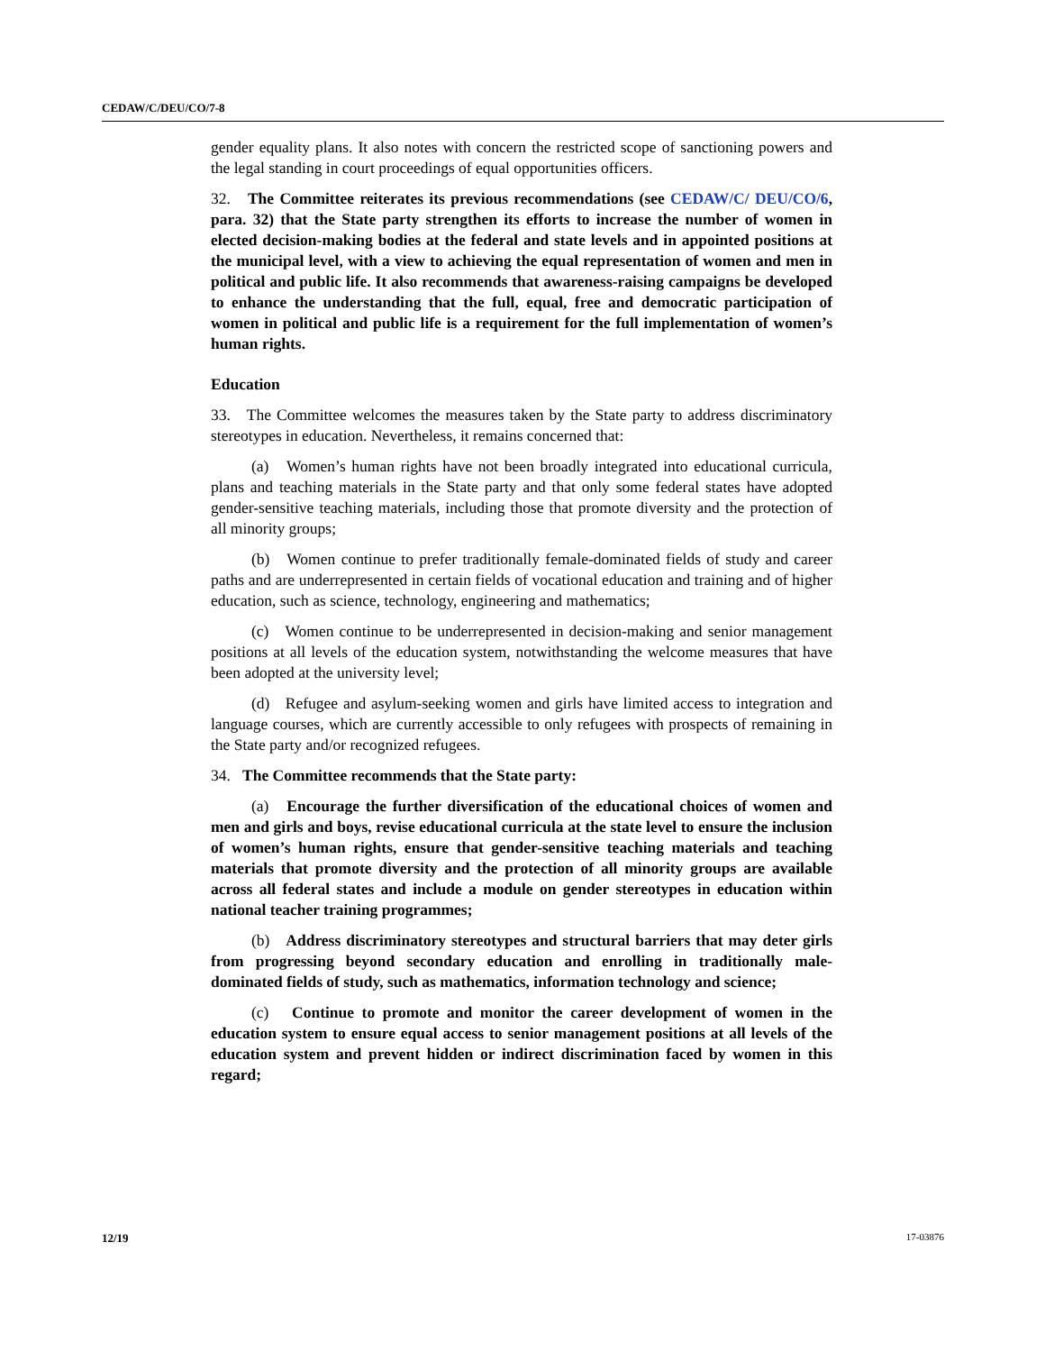CEDAW/C/DEU/CO/7-8
gender equality plans. It also notes with concern the restricted scope of sanctioning powers and the legal standing in court proceedings of equal opportunities officers.
32. The Committee reiterates its previous recommendations (see CEDAW/C/ DEU/CO/6, para. 32) that the State party strengthen its efforts to increase the number of women in elected decision-making bodies at the federal and state levels and in appointed positions at the municipal level, with a view to achieving the equal representation of women and men in political and public life. It also recommends that awareness-raising campaigns be developed to enhance the understanding that the full, equal, free and democratic participation of women in political and public life is a requirement for the full implementation of women’s human rights.
Education
33. The Committee welcomes the measures taken by the State party to address discriminatory stereotypes in education. Nevertheless, it remains concerned that:
(a) Women’s human rights have not been broadly integrated into educational curricula, plans and teaching materials in the State party and that only some federal states have adopted gender-sensitive teaching materials, including those that promote diversity and the protection of all minority groups;
(b) Women continue to prefer traditionally female-dominated fields of study and career paths and are underrepresented in certain fields of vocational education and training and of higher education, such as science, technology, engineering and mathematics;
(c) Women continue to be underrepresented in decision-making and senior management positions at all levels of the education system, notwithstanding the welcome measures that have been adopted at the university level;
(d) Refugee and asylum-seeking women and girls have limited access to integration and language courses, which are currently accessible to only refugees with prospects of remaining in the State party and/or recognized refugees.
34. The Committee recommends that the State party:
(a) Encourage the further diversification of the educational choices of women and men and girls and boys, revise educational curricula at the state level to ensure the inclusion of women’s human rights, ensure that gender-sensitive teaching materials and teaching materials that promote diversity and the protection of all minority groups are available across all federal states and include a module on gender stereotypes in education within national teacher training programmes;
(b) Address discriminatory stereotypes and structural barriers that may deter girls from progressing beyond secondary education and enrolling in traditionally male-dominated fields of study, such as mathematics, information technology and science;
(c) Continue to promote and monitor the career development of women in the education system to ensure equal access to senior management positions at all levels of the education system and prevent hidden or indirect discrimination faced by women in this regard;
12/19 17-03876